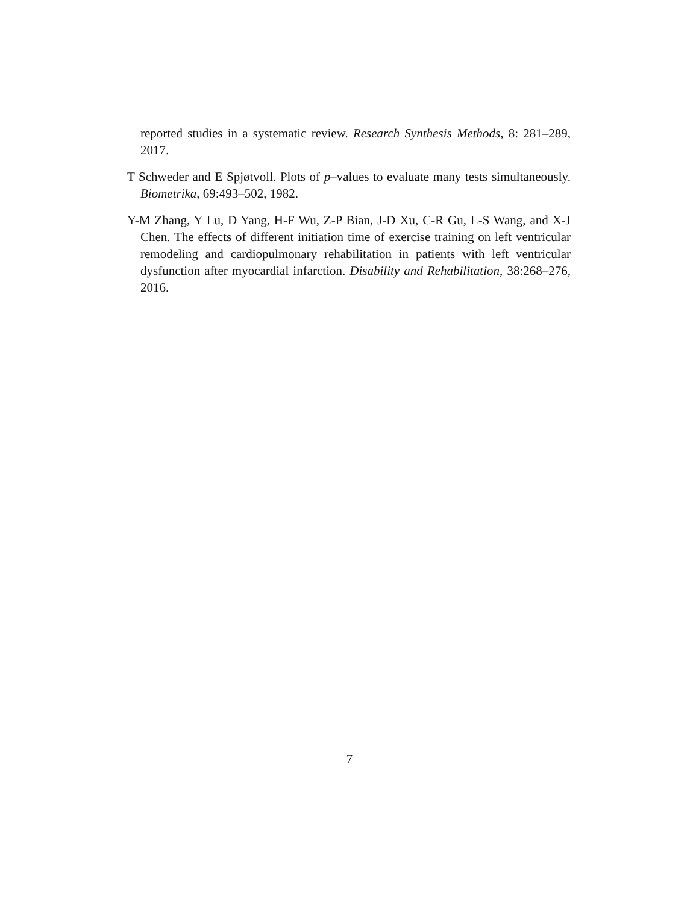reported studies in a systematic review. Research Synthesis Methods, 8: 281–289, 2017.
T Schweder and E Spjøtvoll. Plots of p–values to evaluate many tests simultaneously. Biometrika, 69:493–502, 1982.
Y-M Zhang, Y Lu, D Yang, H-F Wu, Z-P Bian, J-D Xu, C-R Gu, L-S Wang, and X-J Chen. The effects of different initiation time of exercise training on left ventricular remodeling and cardiopulmonary rehabilitation in patients with left ventricular dysfunction after myocardial infarction. Disability and Rehabilitation, 38:268–276, 2016.
7